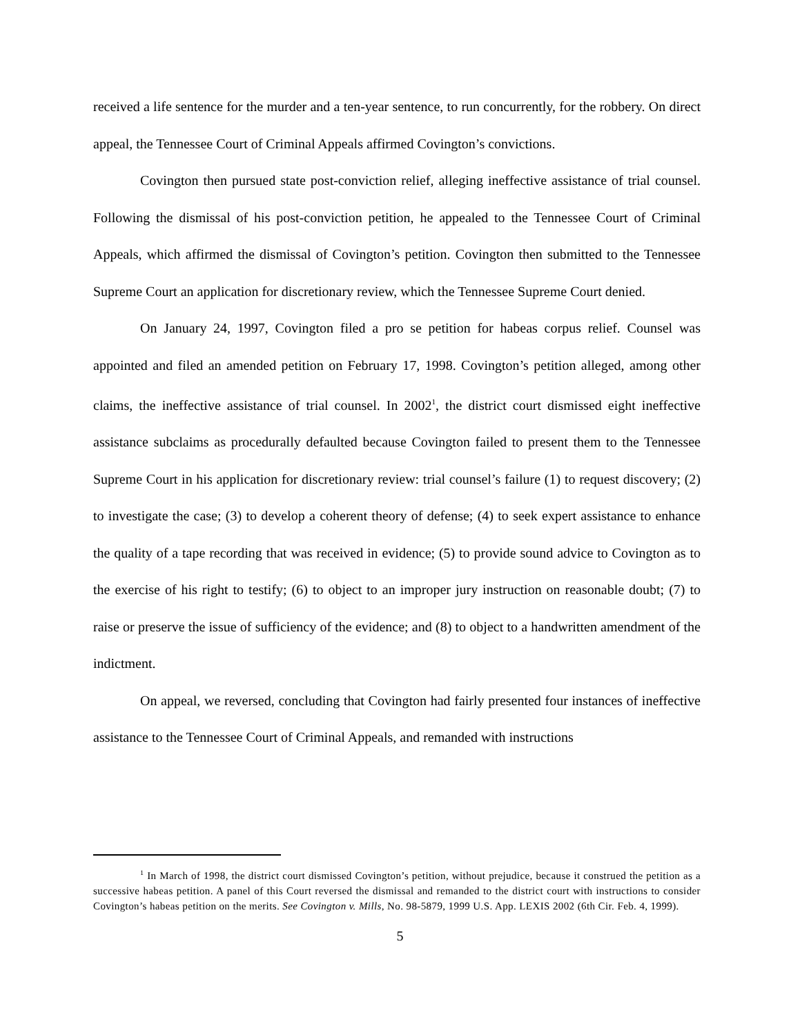received a life sentence for the murder and a ten-year sentence, to run concurrently, for the robbery. On direct appeal, the Tennessee Court of Criminal Appeals affirmed Covington’s convictions.
Covington then pursued state post-conviction relief, alleging ineffective assistance of trial counsel. Following the dismissal of his post-conviction petition, he appealed to the Tennessee Court of Criminal Appeals, which affirmed the dismissal of Covington’s petition. Covington then submitted to the Tennessee Supreme Court an application for discretionary review, which the Tennessee Supreme Court denied.
On January 24, 1997, Covington filed a pro se petition for habeas corpus relief. Counsel was appointed and filed an amended petition on February 17, 1998. Covington’s petition alleged, among other claims, the ineffective assistance of trial counsel. In 2002<sup>1</sup>, the district court dismissed eight ineffective assistance subclaims as procedurally defaulted because Covington failed to present them to the Tennessee Supreme Court in his application for discretionary review: trial counsel’s failure (1) to request discovery; (2) to investigate the case; (3) to develop a coherent theory of defense; (4) to seek expert assistance to enhance the quality of a tape recording that was received in evidence; (5) to provide sound advice to Covington as to the exercise of his right to testify; (6) to object to an improper jury instruction on reasonable doubt; (7) to raise or preserve the issue of sufficiency of the evidence; and (8) to object to a handwritten amendment of the indictment.
On appeal, we reversed, concluding that Covington had fairly presented four instances of ineffective assistance to the Tennessee Court of Criminal Appeals, and remanded with instructions
<sup>1</sup> In March of 1998, the district court dismissed Covington’s petition, without prejudice, because it construed the petition as a successive habeas petition. A panel of this Court reversed the dismissal and remanded to the district court with instructions to consider Covington’s habeas petition on the merits. See Covington v. Mills, No. 98-5879, 1999 U.S. App. LEXIS 2002 (6th Cir. Feb. 4, 1999).
5